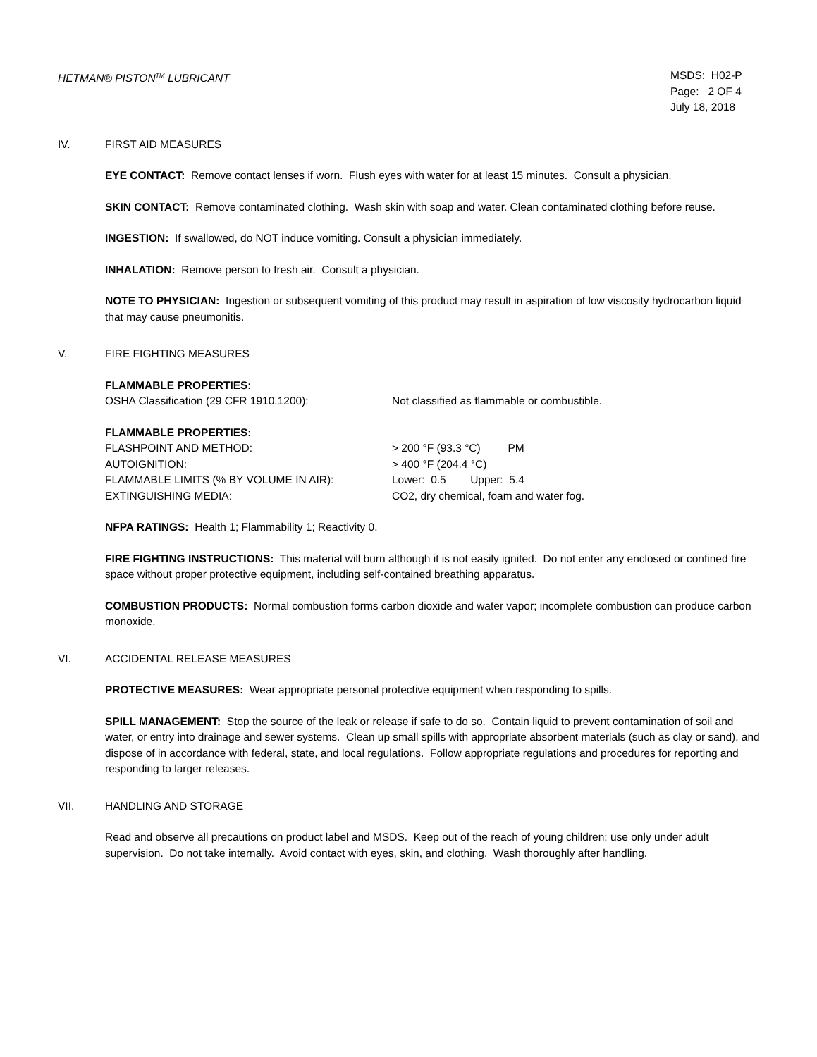HETMAN® PISTON<sup>TM</sup> LUBRICANT MSDS: H02-P
Page: 2 OF 4
July 18, 2018
IV. FIRST AID MEASURES
EYE CONTACT: Remove contact lenses if worn. Flush eyes with water for at least 15 minutes. Consult a physician.
SKIN CONTACT: Remove contaminated clothing. Wash skin with soap and water. Clean contaminated clothing before reuse.
INGESTION: If swallowed, do NOT induce vomiting. Consult a physician immediately.
INHALATION: Remove person to fresh air. Consult a physician.
NOTE TO PHYSICIAN: Ingestion or subsequent vomiting of this product may result in aspiration of low viscosity hydrocarbon liquid that may cause pneumonitis.
V. FIRE FIGHTING MEASURES
FLAMMABLE PROPERTIES:
OSHA Classification (29 CFR 1910.1200): Not classified as flammable or combustible.
FLAMMABLE PROPERTIES:
FLASHPOINT AND METHOD: > 200 °F (93.3 °C) PM
AUTOIGNITION: > 400 °F (204.4 °C)
FLAMMABLE LIMITS (% BY VOLUME IN AIR): Lower: 0.5 Upper: 5.4
EXTINGUISHING MEDIA: CO2, dry chemical, foam and water fog.
NFPA RATINGS: Health 1; Flammability 1; Reactivity 0.
FIRE FIGHTING INSTRUCTIONS: This material will burn although it is not easily ignited. Do not enter any enclosed or confined fire space without proper protective equipment, including self-contained breathing apparatus.
COMBUSTION PRODUCTS: Normal combustion forms carbon dioxide and water vapor; incomplete combustion can produce carbon monoxide.
VI. ACCIDENTAL RELEASE MEASURES
PROTECTIVE MEASURES: Wear appropriate personal protective equipment when responding to spills.
SPILL MANAGEMENT: Stop the source of the leak or release if safe to do so. Contain liquid to prevent contamination of soil and water, or entry into drainage and sewer systems. Clean up small spills with appropriate absorbent materials (such as clay or sand), and dispose of in accordance with federal, state, and local regulations. Follow appropriate regulations and procedures for reporting and responding to larger releases.
VII. HANDLING AND STORAGE
Read and observe all precautions on product label and MSDS. Keep out of the reach of young children; use only under adult supervision. Do not take internally. Avoid contact with eyes, skin, and clothing. Wash thoroughly after handling.